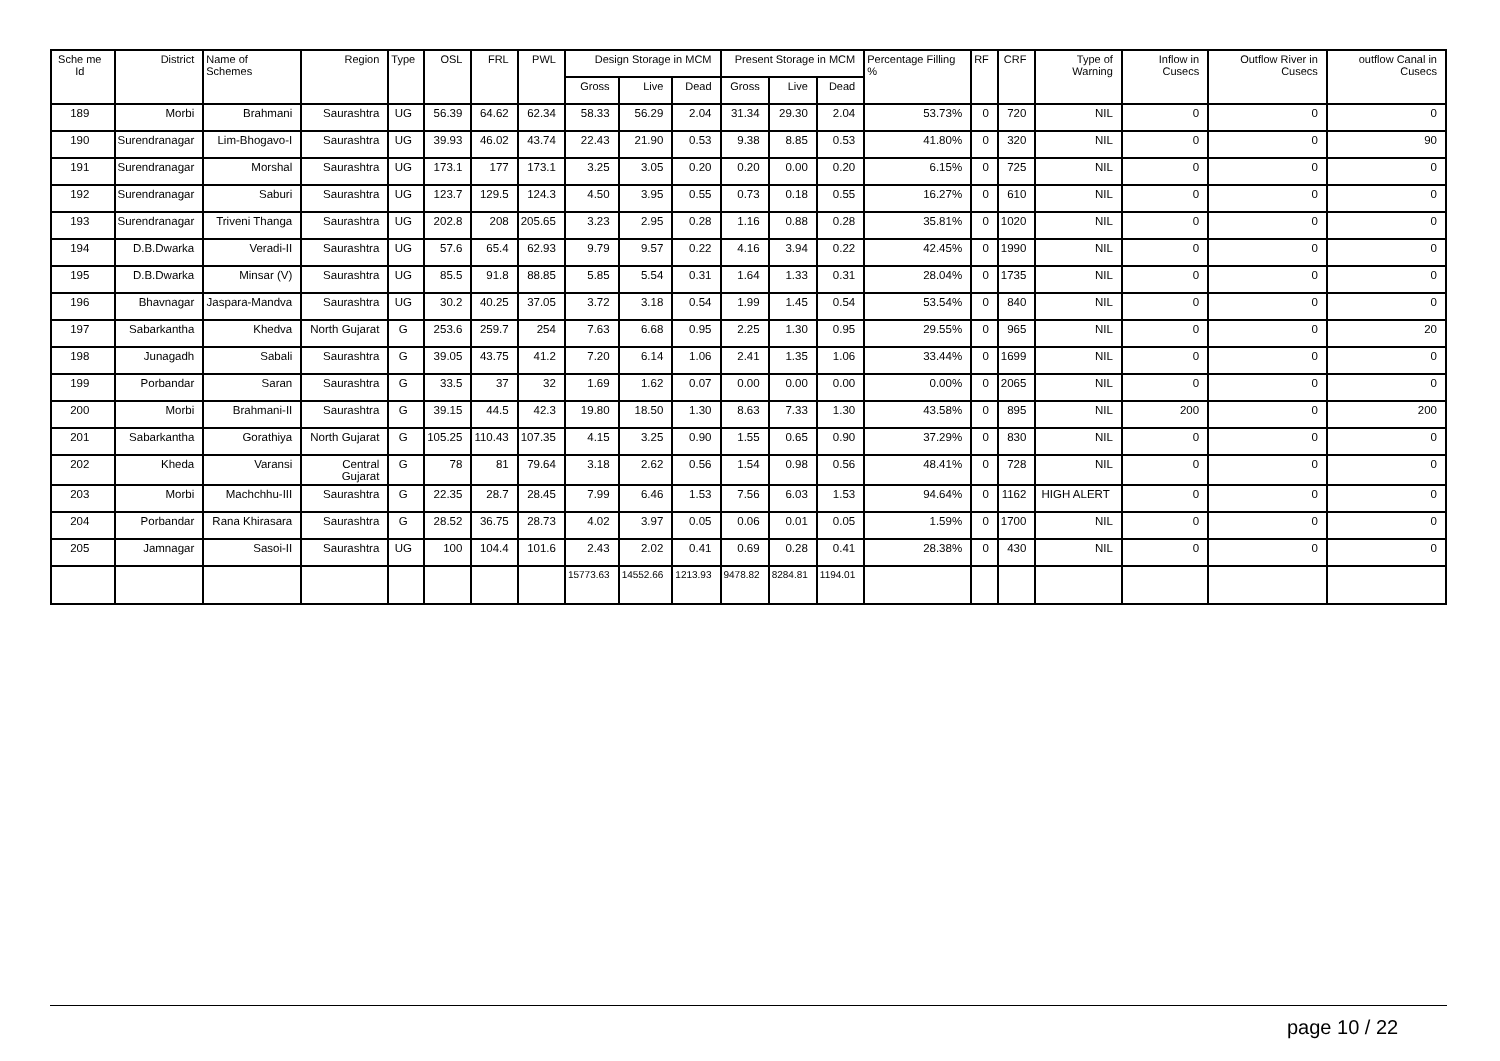| Sche me Id | District | Name of Schemes | Region | Type | OSL | FRL | PWL | Design Storage in MCM | | | Present Storage in MCM | | | Percentage Filling % | RF | CRF | Type of Warning | Inflow in Cusecs | Outflow River in Cusecs | outflow Canal in Cusecs |
| --- | --- | --- | --- | --- | --- | --- | --- | --- | --- | --- | --- | --- | --- | --- | --- | --- | --- | --- | --- | --- |
| | | | | | | | | Gross | Live | Dead | Gross | Live | Dead | | | | | | | |
| 189 | Morbi | Brahmani | Saurashtra | UG | 56.39 | 64.62 | 62.34 | 58.33 | 56.29 | 2.04 | 31.34 | 29.30 | 2.04 | 53.73% | 0 | 720 | NIL | 0 | 0 | 0 |
| 190 | Surendranagar | Lim-Bhogavo-I | Saurashtra | UG | 39.93 | 46.02 | 43.74 | 22.43 | 21.90 | 0.53 | 9.38 | 8.85 | 0.53 | 41.80% | 0 | 320 | NIL | 0 | 0 | 90 |
| 191 | Surendranagar | Morshal | Saurashtra | UG | 173.1 | 177 | 173.1 | 3.25 | 3.05 | 0.20 | 0.20 | 0.00 | 0.20 | 6.15% | 0 | 725 | NIL | 0 | 0 | 0 |
| 192 | Surendranagar | Saburi | Saurashtra | UG | 123.7 | 129.5 | 124.3 | 4.50 | 3.95 | 0.55 | 0.73 | 0.18 | 0.55 | 16.27% | 0 | 610 | NIL | 0 | 0 | 0 |
| 193 | Surendranagar | Triveni Thanga | Saurashtra | UG | 202.8 | 208 | 205.65 | 3.23 | 2.95 | 0.28 | 1.16 | 0.88 | 0.28 | 35.81% | 0 | 1020 | NIL | 0 | 0 | 0 |
| 194 | D.B.Dwarka | Veradi-II | Saurashtra | UG | 57.6 | 65.4 | 62.93 | 9.79 | 9.57 | 0.22 | 4.16 | 3.94 | 0.22 | 42.45% | 0 | 1990 | NIL | 0 | 0 | 0 |
| 195 | D.B.Dwarka | Minsar (V) | Saurashtra | UG | 85.5 | 91.8 | 88.85 | 5.85 | 5.54 | 0.31 | 1.64 | 1.33 | 0.31 | 28.04% | 0 | 1735 | NIL | 0 | 0 | 0 |
| 196 | Bhavnagar | Jaspara-Mandva | Saurashtra | UG | 30.2 | 40.25 | 37.05 | 3.72 | 3.18 | 0.54 | 1.99 | 1.45 | 0.54 | 53.54% | 0 | 840 | NIL | 0 | 0 | 0 |
| 197 | Sabarkantha | Khedva | North Gujarat | G | 253.6 | 259.7 | 254 | 7.63 | 6.68 | 0.95 | 2.25 | 1.30 | 0.95 | 29.55% | 0 | 965 | NIL | 0 | 0 | 20 |
| 198 | Junagadh | Sabali | Saurashtra | G | 39.05 | 43.75 | 41.2 | 7.20 | 6.14 | 1.06 | 2.41 | 1.35 | 1.06 | 33.44% | 0 | 1699 | NIL | 0 | 0 | 0 |
| 199 | Porbandar | Saran | Saurashtra | G | 33.5 | 37 | 32 | 1.69 | 1.62 | 0.07 | 0.00 | 0.00 | 0.00 | 0.00% | 0 | 2065 | NIL | 0 | 0 | 0 |
| 200 | Morbi | Brahmani-II | Saurashtra | G | 39.15 | 44.5 | 42.3 | 19.80 | 18.50 | 1.30 | 8.63 | 7.33 | 1.30 | 43.58% | 0 | 895 | NIL | 200 | 0 | 200 |
| 201 | Sabarkantha | Gorathiya | North Gujarat | G | 105.25 | 110.43 | 107.35 | 4.15 | 3.25 | 0.90 | 1.55 | 0.65 | 0.90 | 37.29% | 0 | 830 | NIL | 0 | 0 | 0 |
| 202 | Kheda | Varansi | Central Gujarat | G | 78 | 81 | 79.64 | 3.18 | 2.62 | 0.56 | 1.54 | 0.98 | 0.56 | 48.41% | 0 | 728 | NIL | 0 | 0 | 0 |
| 203 | Morbi | Machchhu-III | Saurashtra | G | 22.35 | 28.7 | 28.45 | 7.99 | 6.46 | 1.53 | 7.56 | 6.03 | 1.53 | 94.64% | 0 | 1162 | HIGH ALERT | 0 | 0 | 0 |
| 204 | Porbandar | Rana Khirasara | Saurashtra | G | 28.52 | 36.75 | 28.73 | 4.02 | 3.97 | 0.05 | 0.06 | 0.01 | 0.05 | 1.59% | 0 | 1700 | NIL | 0 | 0 | 0 |
| 205 | Jamnagar | Sasoi-II | Saurashtra | UG | 100 | 104.4 | 101.6 | 2.43 | 2.02 | 0.41 | 0.69 | 0.28 | 0.41 | 28.38% | 0 | 430 | NIL | 0 | 0 | 0 |
| | | | | | | | | 15773.63 | 14552.66 | 1213.93 | 9478.82 | 8284.81 | 1194.01 | | | | | | | |
page 10 / 22